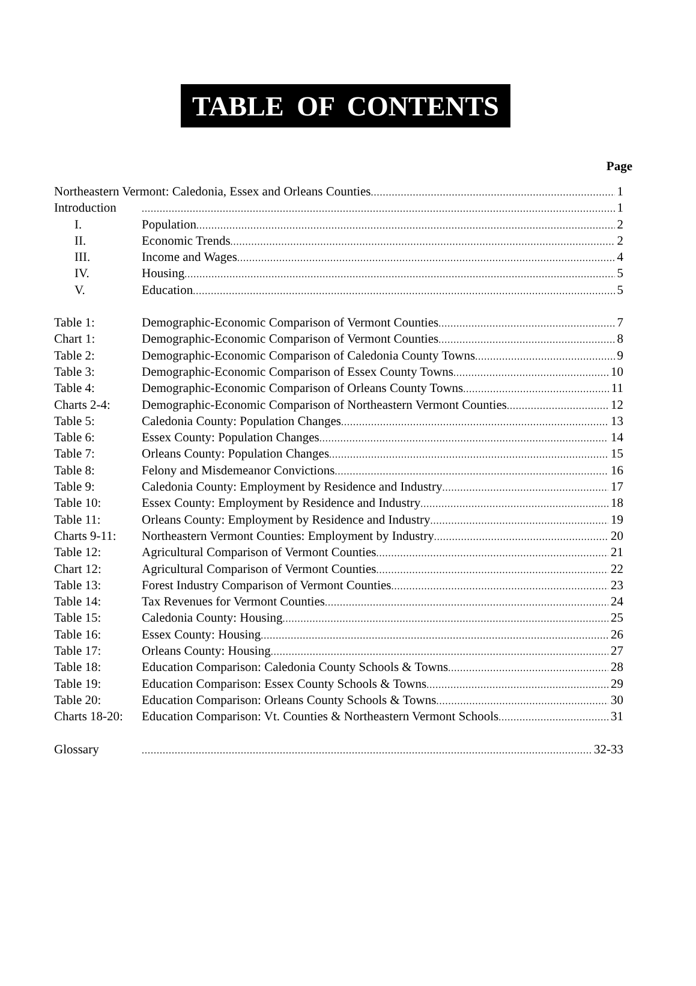TABLE OF CONTENTS
Page
Northeastern Vermont: Caledonia, Essex and Orleans Counties 1
Introduction 1
I. Population 2
II. Economic Trends 2
III. Income and Wages 4
IV. Housing 5
V. Education 5
Table 1: Demographic-Economic Comparison of Vermont Counties 7
Chart 1: Demographic-Economic Comparison of Vermont Counties 8
Table 2: Demographic-Economic Comparison of Caledonia County Towns 9
Table 3: Demographic-Economic Comparison of Essex County Towns 10
Table 4: Demographic-Economic Comparison of Orleans County Towns 11
Charts 2-4: Demographic-Economic Comparison of Northeastern Vermont Counties 12
Table 5: Caledonia County: Population Changes 13
Table 6: Essex County: Population Changes 14
Table 7: Orleans County: Population Changes 15
Table 8: Felony and Misdemeanor Convictions 16
Table 9: Caledonia County: Employment by Residence and Industry 17
Table 10: Essex County: Employment by Residence and Industry 18
Table 11: Orleans County: Employment by Residence and Industry 19
Charts 9-11: Northeastern Vermont Counties: Employment by Industry 20
Table 12: Agricultural Comparison of Vermont Counties 21
Chart 12: Agricultural Comparison of Vermont Counties 22
Table 13: Forest Industry Comparison of Vermont Counties 23
Table 14: Tax Revenues for Vermont Counties 24
Table 15: Caledonia County: Housing 25
Table 16: Essex County: Housing 26
Table 17: Orleans County: Housing 27
Table 18: Education Comparison: Caledonia County Schools & Towns 28
Table 19: Education Comparison: Essex County Schools & Towns 29
Table 20: Education Comparison: Orleans County Schools & Towns 30
Charts 18-20: Education Comparison: Vt. Counties & Northeastern Vermont Schools 31
Glossary 32-33